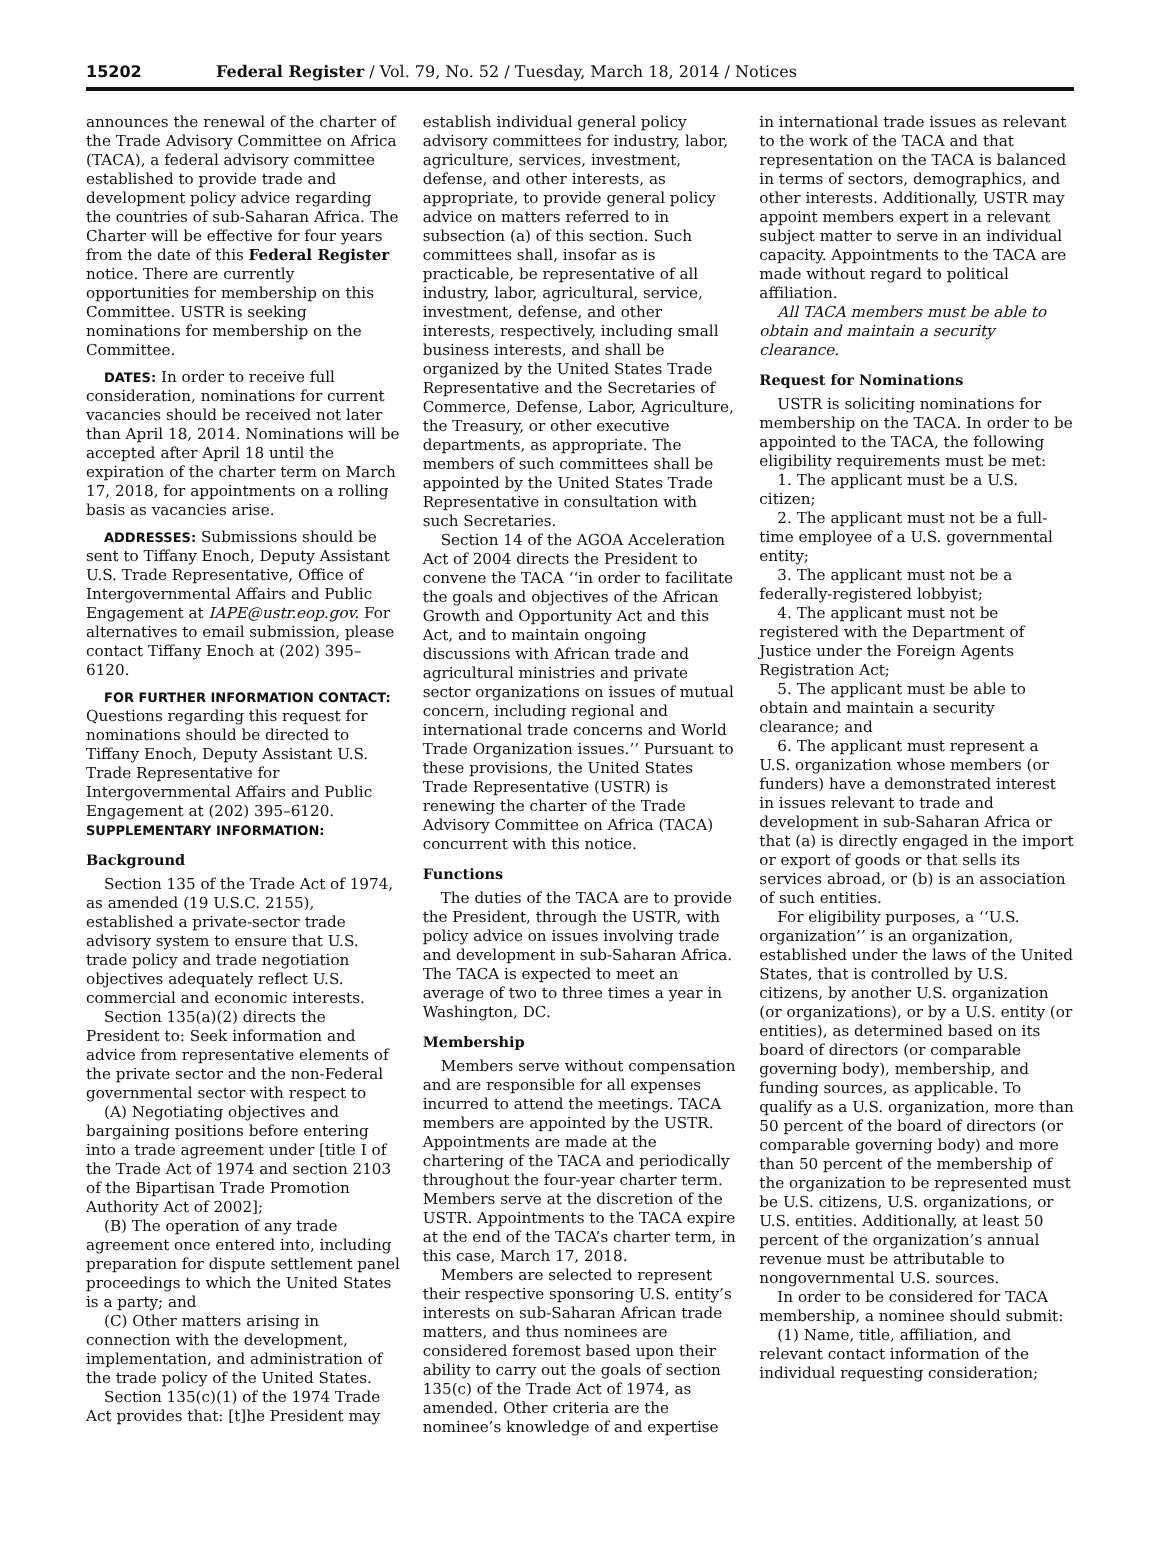15202 Federal Register / Vol. 79, No. 52 / Tuesday, March 18, 2014 / Notices
announces the renewal of the charter of the Trade Advisory Committee on Africa (TACA), a federal advisory committee established to provide trade and development policy advice regarding the countries of sub-Saharan Africa. The Charter will be effective for four years from the date of this Federal Register notice. There are currently opportunities for membership on this Committee. USTR is seeking nominations for membership on the Committee.
DATES: In order to receive full consideration, nominations for current vacancies should be received not later than April 18, 2014. Nominations will be accepted after April 18 until the expiration of the charter term on March 17, 2018, for appointments on a rolling basis as vacancies arise.
ADDRESSES: Submissions should be sent to Tiffany Enoch, Deputy Assistant U.S. Trade Representative, Office of Intergovernmental Affairs and Public Engagement at IAPE@ustr.eop.gov. For alternatives to email submission, please contact Tiffany Enoch at (202) 395–6120.
FOR FURTHER INFORMATION CONTACT: Questions regarding this request for nominations should be directed to Tiffany Enoch, Deputy Assistant U.S. Trade Representative for Intergovernmental Affairs and Public Engagement at (202) 395–6120.
SUPPLEMENTARY INFORMATION:
Background
Section 135 of the Trade Act of 1974, as amended (19 U.S.C. 2155), established a private-sector trade advisory system to ensure that U.S. trade policy and trade negotiation objectives adequately reflect U.S. commercial and economic interests.
Section 135(a)(2) directs the President to: Seek information and advice from representative elements of the private sector and the non-Federal governmental sector with respect to
(A) Negotiating objectives and bargaining positions before entering into a trade agreement under [title I of the Trade Act of 1974 and section 2103 of the Bipartisan Trade Promotion Authority Act of 2002];
(B) The operation of any trade agreement once entered into, including preparation for dispute settlement panel proceedings to which the United States is a party; and
(C) Other matters arising in connection with the development, implementation, and administration of the trade policy of the United States.
Section 135(c)(1) of the 1974 Trade Act provides that: [t]he President may
establish individual general policy advisory committees for industry, labor, agriculture, services, investment, defense, and other interests, as appropriate, to provide general policy advice on matters referred to in subsection (a) of this section. Such committees shall, insofar as is practicable, be representative of all industry, labor, agricultural, service, investment, defense, and other interests, respectively, including small business interests, and shall be organized by the United States Trade Representative and the Secretaries of Commerce, Defense, Labor, Agriculture, the Treasury, or other executive departments, as appropriate. The members of such committees shall be appointed by the United States Trade Representative in consultation with such Secretaries.
Section 14 of the AGOA Acceleration Act of 2004 directs the President to convene the TACA ‘‘in order to facilitate the goals and objectives of the African Growth and Opportunity Act and this Act, and to maintain ongoing discussions with African trade and agricultural ministries and private sector organizations on issues of mutual concern, including regional and international trade concerns and World Trade Organization issues.’’ Pursuant to these provisions, the United States Trade Representative (USTR) is renewing the charter of the Trade Advisory Committee on Africa (TACA) concurrent with this notice.
Functions
The duties of the TACA are to provide the President, through the USTR, with policy advice on issues involving trade and development in sub-Saharan Africa. The TACA is expected to meet an average of two to three times a year in Washington, DC.
Membership
Members serve without compensation and are responsible for all expenses incurred to attend the meetings. TACA members are appointed by the USTR. Appointments are made at the chartering of the TACA and periodically throughout the four-year charter term. Members serve at the discretion of the USTR. Appointments to the TACA expire at the end of the TACA’s charter term, in this case, March 17, 2018.
Members are selected to represent their respective sponsoring U.S. entity’s interests on sub-Saharan African trade matters, and thus nominees are considered foremost based upon their ability to carry out the goals of section 135(c) of the Trade Act of 1974, as amended. Other criteria are the nominee’s knowledge of and expertise
in international trade issues as relevant to the work of the TACA and that representation on the TACA is balanced in terms of sectors, demographics, and other interests. Additionally, USTR may appoint members expert in a relevant subject matter to serve in an individual capacity. Appointments to the TACA are made without regard to political affiliation.
All TACA members must be able to obtain and maintain a security clearance.
Request for Nominations
USTR is soliciting nominations for membership on the TACA. In order to be appointed to the TACA, the following eligibility requirements must be met:
1. The applicant must be a U.S. citizen;
2. The applicant must not be a full-time employee of a U.S. governmental entity;
3. The applicant must not be a federally-registered lobbyist;
4. The applicant must not be registered with the Department of Justice under the Foreign Agents Registration Act;
5. The applicant must be able to obtain and maintain a security clearance; and
6. The applicant must represent a U.S. organization whose members (or funders) have a demonstrated interest in issues relevant to trade and development in sub-Saharan Africa or that (a) is directly engaged in the import or export of goods or that sells its services abroad, or (b) is an association of such entities.
For eligibility purposes, a ‘‘U.S. organization’’ is an organization, established under the laws of the United States, that is controlled by U.S. citizens, by another U.S. organization (or organizations), or by a U.S. entity (or entities), as determined based on its board of directors (or comparable governing body), membership, and funding sources, as applicable. To qualify as a U.S. organization, more than 50 percent of the board of directors (or comparable governing body) and more than 50 percent of the membership of the organization to be represented must be U.S. citizens, U.S. organizations, or U.S. entities. Additionally, at least 50 percent of the organization’s annual revenue must be attributable to nongovernmental U.S. sources.
In order to be considered for TACA membership, a nominee should submit:
(1) Name, title, affiliation, and relevant contact information of the individual requesting consideration;